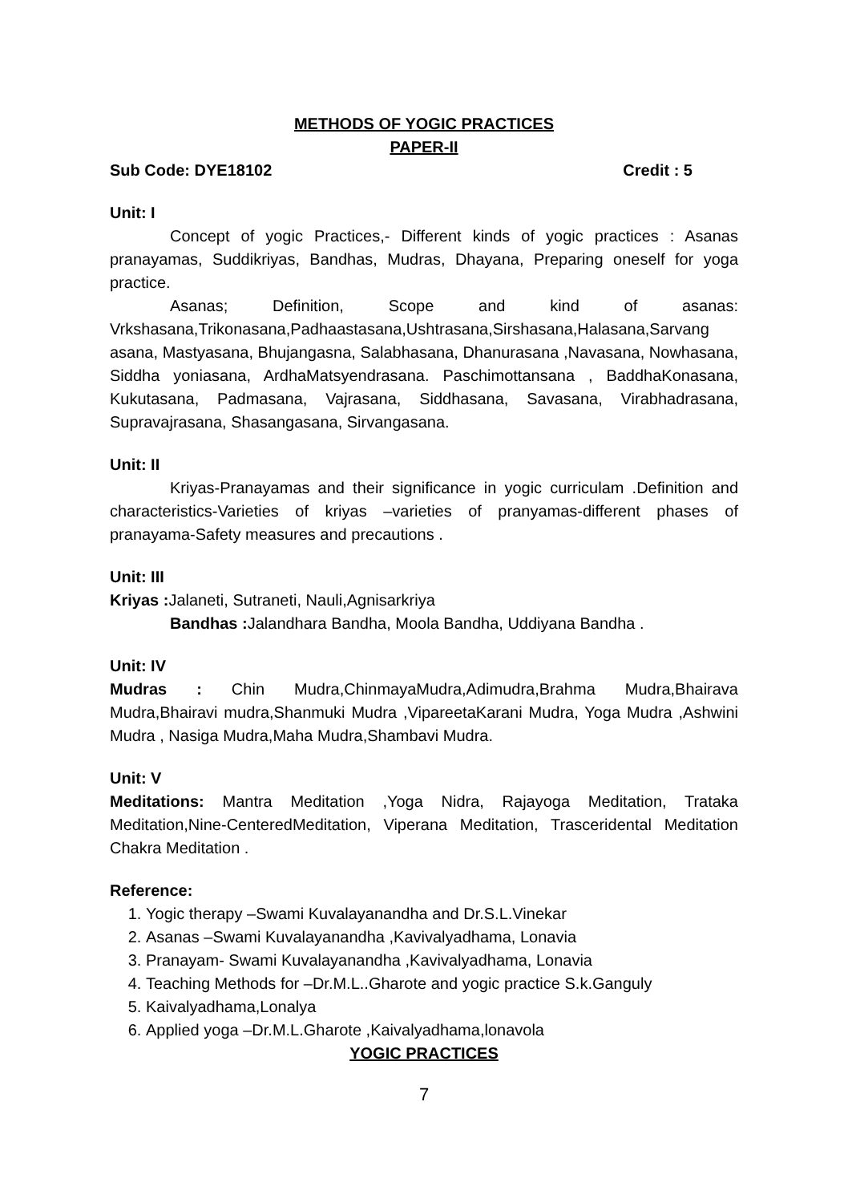METHODS OF YOGIC PRACTICES
PAPER-II
Sub Code: DYE18102 Credit : 5
Unit: I
Concept of yogic Practices,- Different kinds of yogic practices : Asanas pranayamas, Suddikriyas, Bandhas, Mudras, Dhayana, Preparing oneself for yoga practice.
Asanas; Definition, Scope and kind of asanas: Vrkshasana,Trikonasana,Padhaastasana,Ushtrasana,Sirshasana,Halasana,Sarvang asana, Mastyasana, Bhujangasna, Salabhasana, Dhanurasana ,Navasana, Nowhasana, Siddha yoniasana, ArdhaMatsyendrasana. Paschimottansana , BaddhaKonasana, Kukutasana, Padmasana, Vajrasana, Siddhasana, Savasana, Virabhadrasana, Supravajrasana, Shasangasana, Sirvangasana.
Unit: II
Kriyas-Pranayamas and their significance in yogic curriculam .Definition and characteristics-Varieties of kriyas –varieties of pranyamas-different phases of pranayama-Safety measures and precautions .
Unit: III
Kriyas : Jalaneti, Sutraneti, Nauli,Agnisarkriya
Bandhas : Jalandhara Bandha, Moola Bandha, Uddiyana Bandha .
Unit: IV
Mudras : Chin Mudra,ChinmayaMudra,Adimudra,Brahma Mudra,Bhairava Mudra,Bhairavi mudra,Shanmuki Mudra ,VipareetaKarani Mudra, Yoga Mudra ,Ashwini Mudra , Nasiga Mudra,Maha Mudra,Shambavi Mudra.
Unit: V
Meditations: Mantra Meditation ,Yoga Nidra, Rajayoga Meditation, Trataka Meditation,Nine-CenteredMeditation, Viperana Meditation, Trasceridental Meditation Chakra Meditation .
Reference:
1. Yogic therapy –Swami Kuvalayanandha and Dr.S.L.Vinekar
2. Asanas –Swami Kuvalayanandha ,Kavivalyadhama, Lonavia
3. Pranayam- Swami Kuvalayanandha ,Kavivalyadhama, Lonavia
4. Teaching Methods for –Dr.M.L..Gharote and yogic practice S.k.Ganguly
5. Kaivalyadhama,Lonalya
6. Applied yoga –Dr.M.L.Gharote ,Kaivalyadhama,lonavola
YOGIC PRACTICES
7